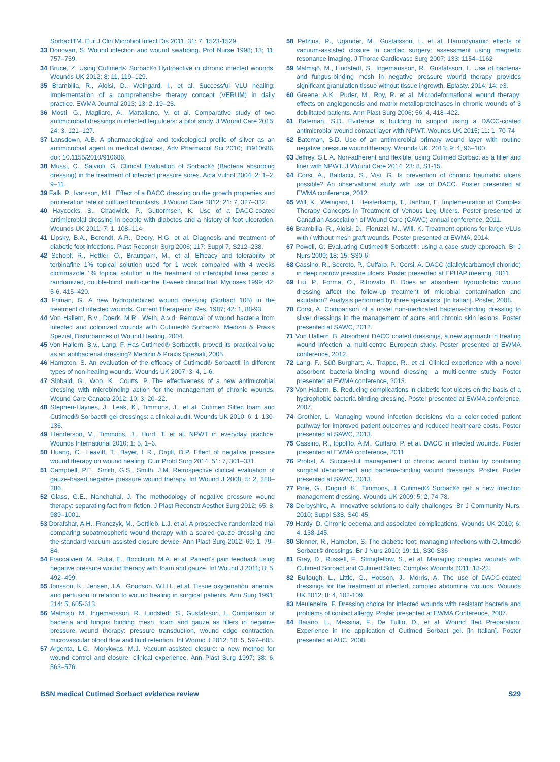SorbactTM. Eur J Clin Microbiol Infect Dis 2011; 31: 7, 1523-1529.
33 Donovan, S. Wound infection and wound swabbing. Prof Nurse 1998; 13; 11: 757–759.
34 Bruce, Z. Using Cutimed® Sorbact® Hydroactive in chronic infected wounds. Wounds UK 2012; 8: 11, 119–129.
35 Brambilla, R., Aloisi, D., Weingard, I., et al. Successful VLU healing: Implementation of a comprehensive therapy concept (VERUM) in daily practice. EWMA Journal 2013; 13: 2, 19–23.
36 Mosti, G., Magliaro, A., Mattaliano, V. et al. Comparative study of two antimicrobial dressings in infected leg ulcers: a pilot study. J Wound Care 2015; 24: 3, 121–127.
37 Lansdown, A.B. A pharmacological and toxicological profile of silver as an antimicrobial agent in medical devices, Adv Pharmacol Sci 2010; ID910686, doi: 10.1155/2010/910686.
38 Mussi, C., Salvioli, G. Clinical Evaluation of Sorbact® (Bacteria absorbing dressing) in the treatment of infected pressure sores. Acta Vulnol 2004; 2: 1–2, 9–11.
39 Falk, P., Ivarsson, M.L. Effect of a DACC dressing on the growth properties and proliferation rate of cultured fibroblasts. J Wound Care 2012; 21: 7, 327–332.
40 Haycocks, S., Chadwick, P., Guttormsen, K. Use of a DACC-coated antimicrobial dressing in people with diabetes and a history of foot ulceration. Wounds UK 2011; 7: 1, 108–114.
41 Lipsky, B.A., Berendt, A.R., Deery, H.G. et al. Diagnosis and treatment of diabetic foot infections. Plast Reconstr Surg 2006; 117: Suppl 7, S212–238.
42 Schopf, R., Hettler, O., Brautigam, M., et al. Efficacy and tolerability of terbinafine 1% topical solution used for 1 week compared with 4 weeks clotrimazole 1% topical solution in the treatment of interdigital tinea pedis: a randomized, double-blind, multi-centre, 8-week clinical trial. Mycoses 1999; 42: 5-6, 415–420.
43 Friman, G. A new hydrophobized wound dressing (Sorbact 105) in the treatment of infected wounds. Current Therapeutic Res. 1987; 42: 1, 88-93.
44 Von Hallern, B.v., Doerk, M.R., Weth, A.v.d. Removal of wound bacteria from infected and colonized wounds with Cutimed® Sorbact®. Medizin & Praxis Spezial, Disturbances of Wound Healing, 2004.
45 Von Hallern, B.v., Lang, F. Has Cutimed® Sorbact®. proved its practical value as an antibacterial dressing? Medizin & Praxis Speziali, 2005.
46 Hampton, S. An evaluation of the efficacy of Cutimed® Sorbact® in different types of non-healing wounds. Wounds UK 2007; 3: 4, 1-6.
47 Sibbald, G., Woo, K., Coutts, P. The effectiveness of a new antimicrobial dressing with microbinding action for the management of chronic wounds. Wound Care Canada 2012; 10: 3, 20–22.
48 Stephen-Haynes, J., Leak, K., Timmons, J., et al. Cutimed Siltec foam and Cutimed® Sorbact® gel dressings: a clinical audit. Wounds UK 2010; 6: 1, 130-136.
49 Henderson, V., Timmons, J., Hurd, T. et al. NPWT in everyday practice. Wounds International 2010; 1: 5, 1–6.
50 Huang, C., Leavitt, T., Bayer, L.R., Orgill, D.P. Effect of negative pressure wound therapy on wound healing. Curr Probl Surg 2014; 51: 7, 301–331.
51 Campbell, P.E., Smith, G.S., Smith, J.M. Retrospective clinical evaluation of gauze-based negative pressure wound therapy. Int Wound J 2008; 5: 2, 280–286.
52 Glass, G.E., Nanchahal, J. The methodology of negative pressure wound therapy: separating fact from fiction. J Plast Reconstr Aesthet Surg 2012; 65: 8, 989–1001.
53 Dorafshar, A.H., Franczyk, M., Gottlieb, L.J. et al. A prospective randomized trial comparing subatmospheric wound therapy with a sealed gauze dressing and the standard vacuum-assisted closure device. Ann Plast Surg 2012; 69: 1, 79–84.
54 Fraccalvieri, M., Ruka, E., Bocchiotti, M.A. et al. Patient's pain feedback using negative pressure wound therapy with foam and gauze. Int Wound J 2011; 8: 5, 492–499.
55 Jonsson, K., Jensen, J.A., Goodson, W.H.I., et al. Tissue oxygenation, anemia, and perfusion in relation to wound healing in surgical patients. Ann Surg 1991; 214: 5, 605-613.
56 Malmsjö, M., Ingemansson, R., Lindstedt, S., Gustafsson, L. Comparison of bacteria and fungus binding mesh, foam and gauze as fillers in negative pressure wound therapy: pressure transduction, wound edge contraction, microvascular blood flow and fluid retention. Int Wound J 2012; 10: 5, 597–605.
57 Argenta, L.C., Morykwas, M.J. Vacuum-assisted closure: a new method for wound control and closure: clinical experience. Ann Plast Surg 1997; 38: 6, 563–576.
58 Petzina, R., Ugander, M., Gustafsson, L. et al. Hamodynamic effects of vacuum-assisted closure in cardiac surgery: assessment using magnetic resonance imaging. J Thorac Cardiovasc Surg 2007; 133: 1154–1162
59 Malmsjö, M., Lindstedt, S., Ingemansson, R., Gustafsson, L. Use of bacteria- and fungus-binding mesh in negative pressure wound therapy provides significant granulation tissue without tissue ingrowth. Eplasty. 2014; 14: e3.
60 Greene, A.K., Puder, M., Roy, R. et al. Microdeformational wound therapy: effects on angiogenesis and matrix metalloproteinases in chronic wounds of 3 debilitated patients. Ann Plast Surg 2006; 56: 4, 418–422.
61 Bateman, S.D. Evidence is building to support using a DACC-coated antimicrobial wound contact layer with NPWT. Wounds UK 2015; 11: 1, 70-74
62 Bateman, S.D. Use of an antimicrobial primary wound layer with routine negative pressure wound therapy. Wounds UK. 2013; 9: 4, 96–100.
63 Jeffrey, S.L.A. Non-adherent and flexible: using Cutimed Sorbact as a filler and liner with NPWT. J Wound Care 2014; 23: 8, S1-15.
64 Corsi, A., Baldacci, S., Visi, G. Is prevention of chronic traumatic ulcers possible? An observational study with use of DACC. Poster presented at EWMA conference, 2012.
65 Will, K., Weingard, I., Heisterkamp, T., Janthur, E. Implementation of Complex Therapy Concepts in Treatment of Venous Leg Ulcers. Poster presented at Canadian Association of Wound Care (CAWC) annual conference, 2011.
66 Brambilla, R., Aloisi, D., Fioruzzi, M., Will, K. Treatment options for large VLUs with / without mesh graft wounds. Poster presented at EWMA, 2014.
67 Powell, G. Evaluating Cutimed® Sorbact®: using a case study approach. Br J Nurs 2009; 18: 15, S30-6.
68 Cassino, R., Secreto, P., Cuffaro, P., Corsi, A. DACC (dialkylcarbamoyl chloride) in deep narrow pressure ulcers. Poster presented at EPUAP meeting, 2011.
69 Lui, P., Forma, O., Ritrovato, B. Does an absorbent hydrophobic wound dressing affect the follow-up treatment of microbial contamination and exudation? Analysis performed by three specialists. [In Italian]. Poster, 2008.
70 Corsi, A. Comparison of a novel non-medicated bacteria-binding dressing to silver dressings in the management of acute and chronic skin lesions. Poster presented at SAWC, 2012.
71 Von Hallern, B. Absorbent DACC coated dressings, a new approach in treating wound infection: a multi-centre European study. Poster presented at EWMA conference, 2012.
72 Lang, F., Süß-Burghart, A., Trappe, R., et al. Clinical experience with a novel absorbent bacteria-binding wound dressing: a multi-centre study. Poster presented at EWMA conference, 2013.
73 Von Hallern, B. Reducing complications in diabetic foot ulcers on the basis of a hydrophobic bacteria binding dressing. Poster presented at EWMA conference, 2007.
74 Grothier, L. Managing wound infection decisions via a color-coded patient pathway for improved patient outcomes and reduced healthcare costs. Poster presented at SAWC, 2013.
75 Cassino, R., Ippolito, A.M., Cuffaro, P. et al. DACC in infected wounds. Poster presented at EWMA conference, 2011.
76 Probst, A. Successful management of chronic wound biofilm by combining surgical debridement and bacteria-binding wound dressings. Poster. Poster presented at SAWC, 2013.
77 Pirie, G., Duguid, K., Timmons, J. Cutimed® Sorbact® gel: a new infection management dressing. Wounds UK 2009; 5: 2, 74-78.
78 Derbyshire, A. Innovative solutions to daily challenges. Br J Community Nurs. 2010; Suppl S38, S40-45.
79 Hardy, D. Chronic oedema and associated complications. Wounds UK 2010; 6: 4, 138-145.
80 Skinner, R., Hampton, S. The diabetic foot: managing infections with Cutimed© Sorbact© dressings. Br J Nurs 2010; 19: 11, S30-S36
81 Gray, D., Russell, F., Stringfellow, S., et al. Managing complex wounds with Cutimed Sorbact and Cutimed Siltec. Complex Wounds 2011; 18-22.
82 Bullough, L., Little, G., Hodson, J., Morris, A. The use of DACC-coated dressings for the treatment of infected, complex abdominal wounds. Wounds UK 2012; 8: 4, 102-109.
83 Meuleneire, F. Dressing choice for infected wounds with resistant bacteria and problems of contact allergy. Poster presented at EWMA Conference, 2007.
84 Baiano, L., Messina, F., De Tullio, D., et al. Wound Bed Preparation: Experience in the application of Cutimed Sorbact gel. [in Italian]. Poster presented at AUC, 2008.
BSN medical Cutimed Sorbact evidence review S29